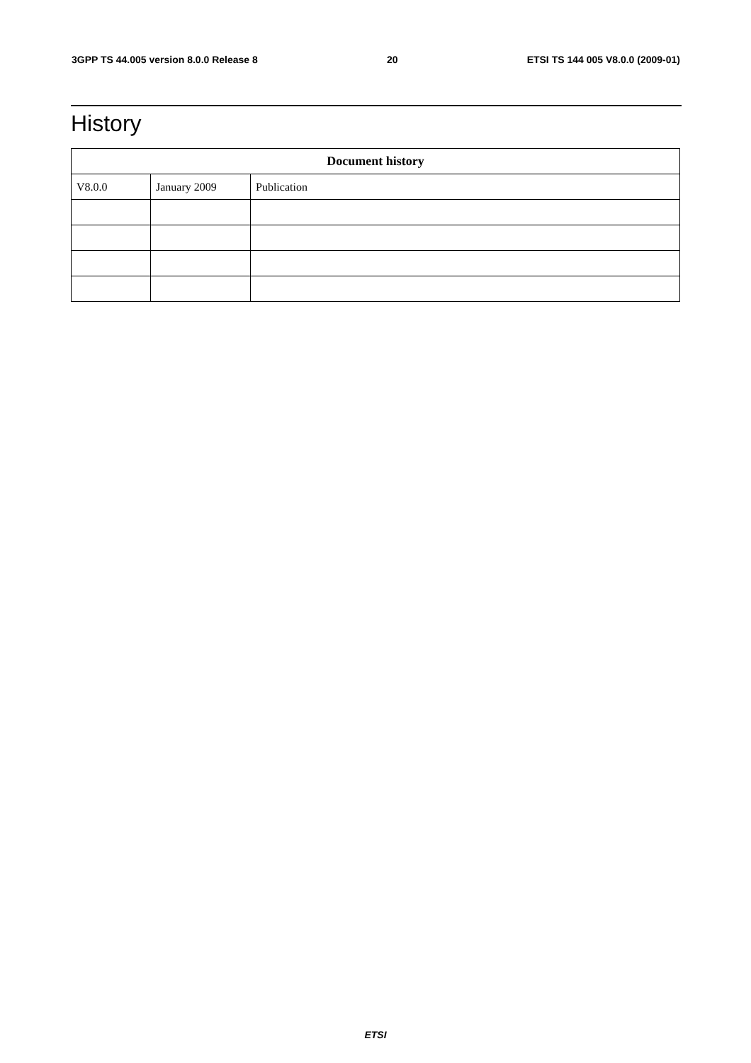3GPP TS 44.005 version 8.0.0 Release 8 20 ETSI TS 144 005 V8.0.0 (2009-01)
History
| Document history | | |
| --- | --- | --- |
| V8.0.0 | January 2009 | Publication |
ETSI